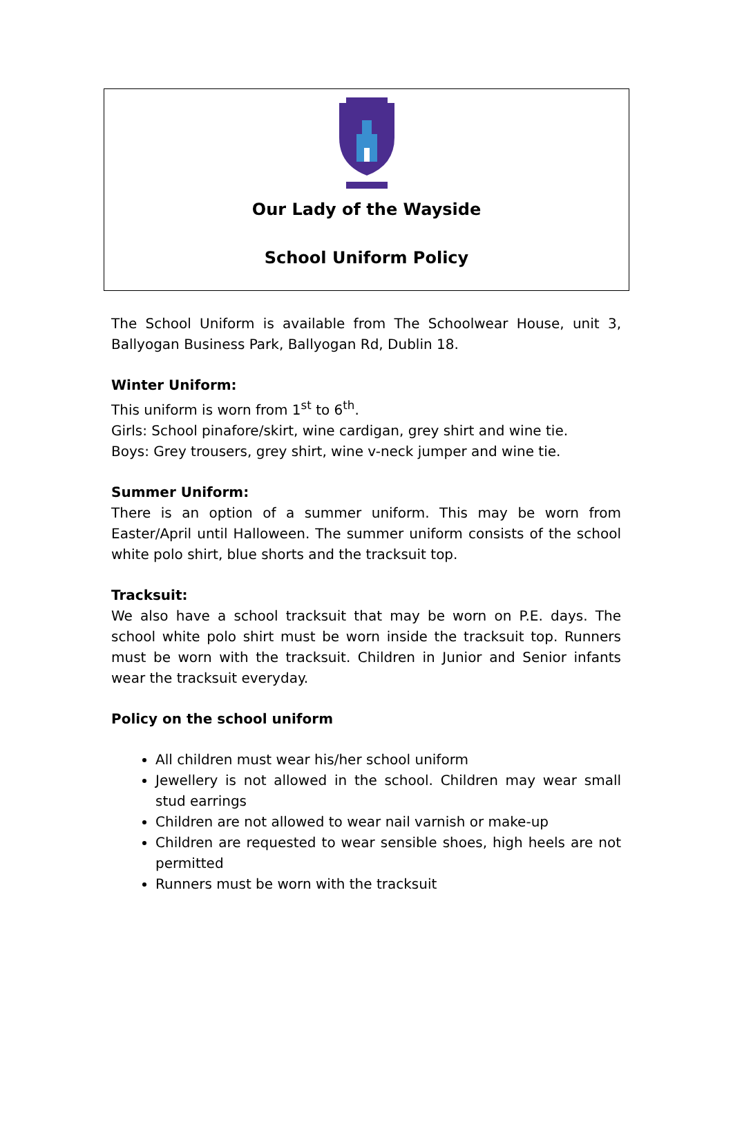Our Lady of the Wayside
School Uniform Policy
The School Uniform is available from The Schoolwear House, unit 3, Ballyogan Business Park, Ballyogan Rd, Dublin 18.
Winter Uniform:
This uniform is worn from 1<sup>st</sup> to 6<sup>th</sup>.
Girls: School pinafore/skirt, wine cardigan, grey shirt and wine tie.
Boys: Grey trousers, grey shirt, wine v-neck jumper and wine tie.
Summer Uniform:
There is an option of a summer uniform. This may be worn from Easter/April until Halloween. The summer uniform consists of the school white polo shirt, blue shorts and the tracksuit top.
Tracksuit:
We also have a school tracksuit that may be worn on P.E. days. The school white polo shirt must be worn inside the tracksuit top. Runners must be worn with the tracksuit. Children in Junior and Senior infants wear the tracksuit everyday.
Policy on the school uniform
All children must wear his/her school uniform
Jewellery is not allowed in the school. Children may wear small stud earrings
Children are not allowed to wear nail varnish or make-up
Children are requested to wear sensible shoes, high heels are not permitted
Runners must be worn with the tracksuit